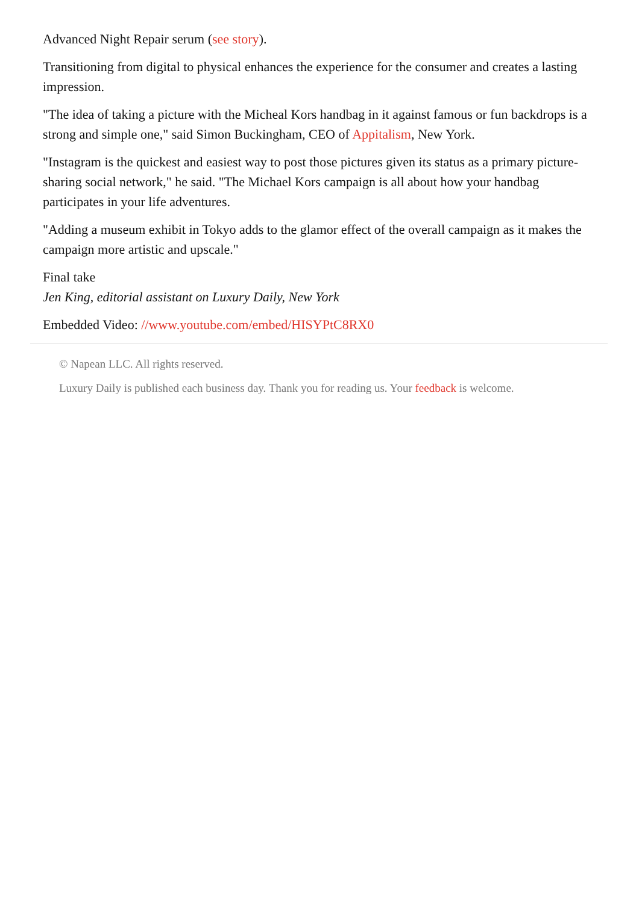Advanced Night Repair serum (see story).
Transitioning from digital to physical enhances the experience for the consumer and creates a lasting impression.
"The idea of taking a picture with the Micheal Kors handbag in it against famous or fun backdrops is a strong and simple one," said Simon Buckingham, CEO of Appitalism, New York.
"Instagram is the quickest and easiest way to post those pictures given its status as a primary picture-sharing social network," he said. "The Michael Kors campaign is all about how your handbag participates in your life adventures.
"Adding a museum exhibit in Tokyo adds to the glamor effect of the overall campaign as it makes the campaign more artistic and upscale."
Final take
Jen King, editorial assistant on Luxury Daily, New York
Embedded Video: //www.youtube.com/embed/HISYPtC8RX0
© Napean LLC. All rights reserved.
Luxury Daily is published each business day. Thank you for reading us. Your feedback is welcome.